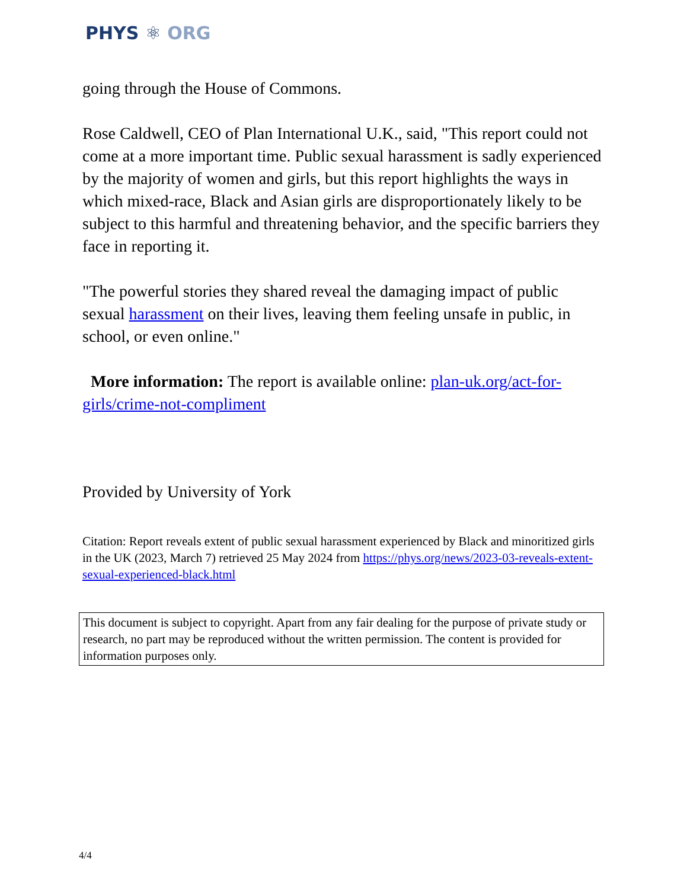PHYS ⚛ ORG
going through the House of Commons.
Rose Caldwell, CEO of Plan International U.K., said, "This report could not come at a more important time. Public sexual harassment is sadly experienced by the majority of women and girls, but this report highlights the ways in which mixed-race, Black and Asian girls are disproportionately likely to be subject to this harmful and threatening behavior, and the specific barriers they face in reporting it.
"The powerful stories they shared reveal the damaging impact of public sexual harassment on their lives, leaving them feeling unsafe in public, in school, or even online."
More information: The report is available online: plan-uk.org/act-for-girls/crime-not-compliment
Provided by University of York
Citation: Report reveals extent of public sexual harassment experienced by Black and minoritized girls in the UK (2023, March 7) retrieved 25 May 2024 from https://phys.org/news/2023-03-reveals-extent-sexual-experienced-black.html
This document is subject to copyright. Apart from any fair dealing for the purpose of private study or research, no part may be reproduced without the written permission. The content is provided for information purposes only.
4/4